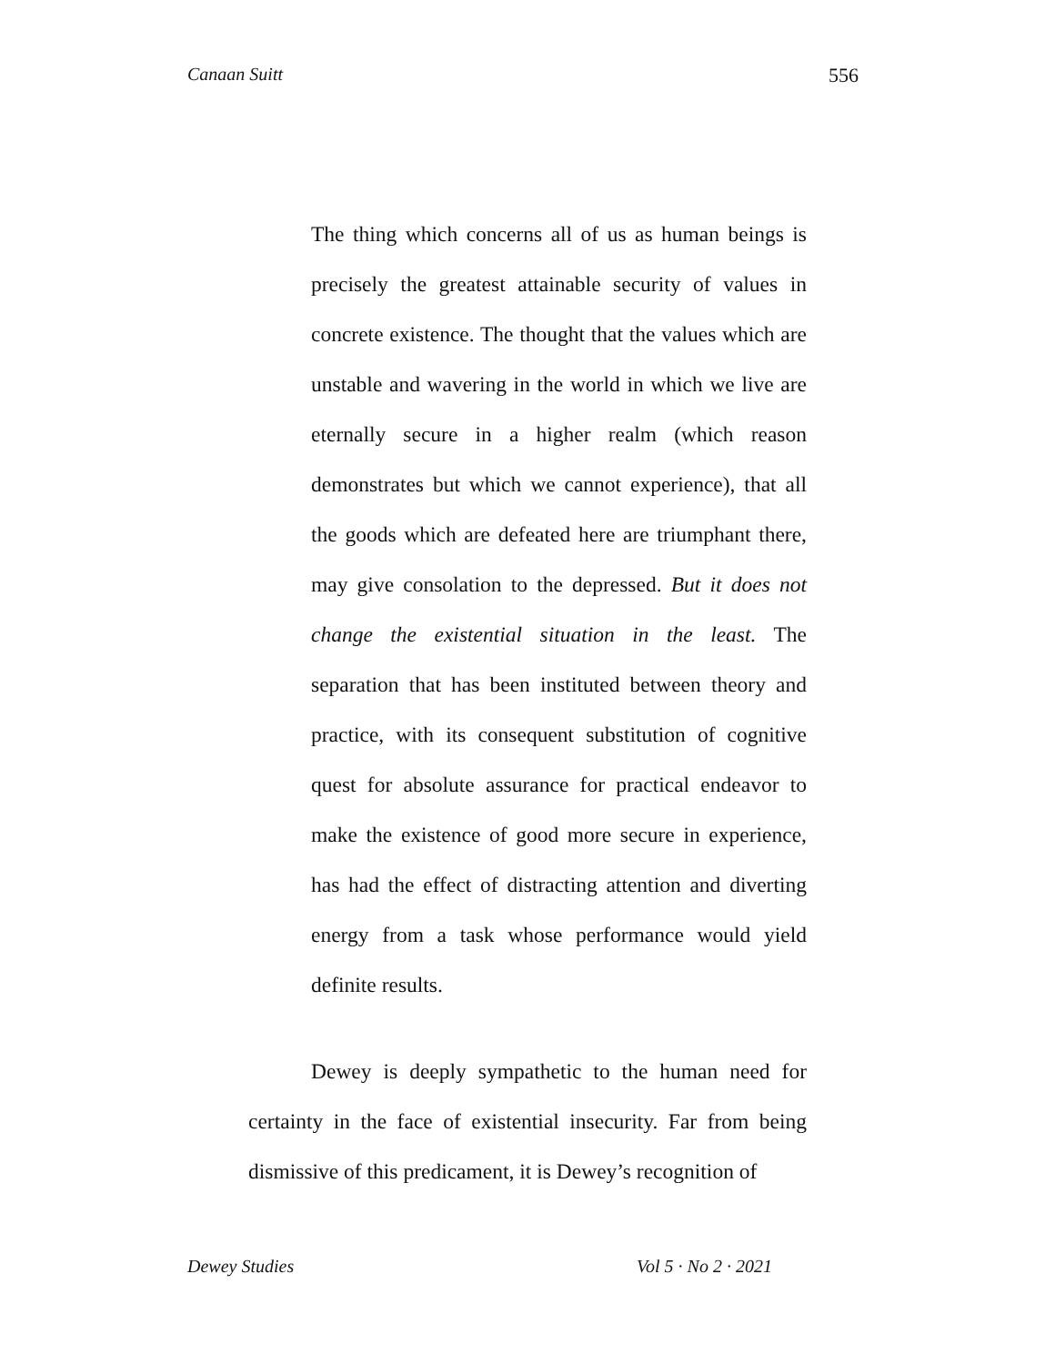Canaan Suitt 556
The thing which concerns all of us as human beings is precisely the greatest attainable security of values in concrete existence. The thought that the values which are unstable and wavering in the world in which we live are eternally secure in a higher realm (which reason demonstrates but which we cannot experience), that all the goods which are defeated here are triumphant there, may give consolation to the depressed. But it does not change the existential situation in the least. The separation that has been instituted between theory and practice, with its consequent substitution of cognitive quest for absolute assurance for practical endeavor to make the existence of good more secure in experience, has had the effect of distracting attention and diverting energy from a task whose performance would yield definite results.
Dewey is deeply sympathetic to the human need for certainty in the face of existential insecurity. Far from being dismissive of this predicament, it is Dewey’s recognition of
Dewey Studies Vol 5 · No 2 · 2021